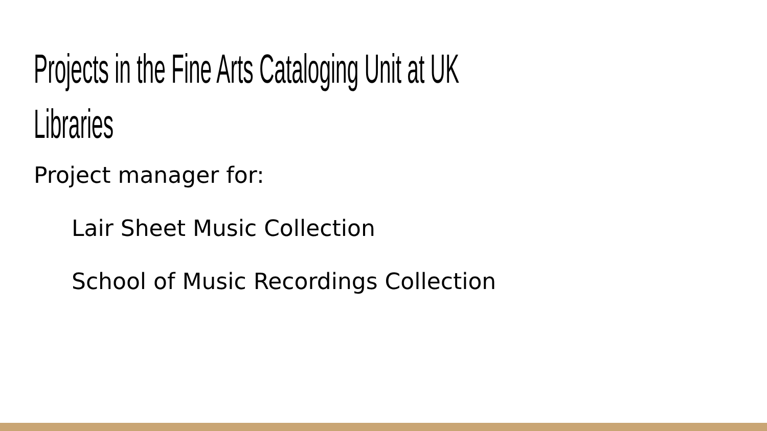Projects in the Fine Arts Cataloging Unit at UK
Libraries
Project manager for:
Lair Sheet Music Collection
School of Music Recordings Collection